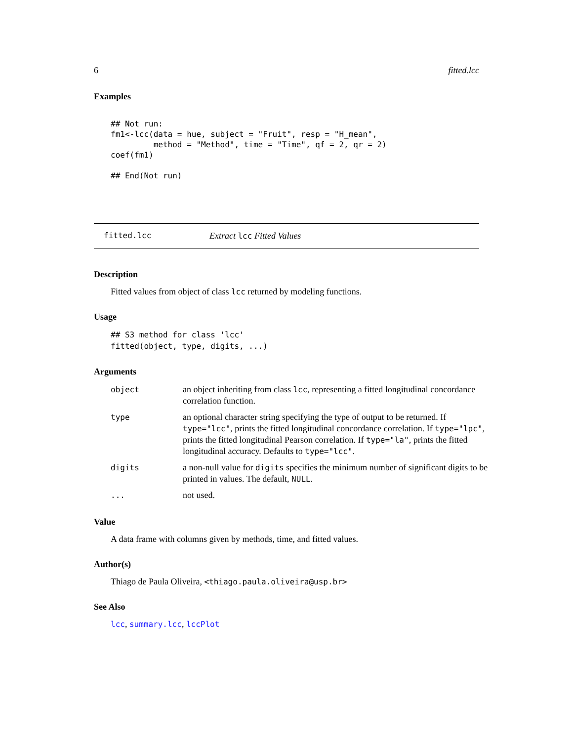6 fitted.lcc
Examples
## Not run:
fm1<-lcc(data = hue, subject = "Fruit", resp = "H_mean",
         method = "Method", time = "Time", qf = 2, qr = 2)
coef(fm1)

## End(Not run)
fitted.lcc Extract lcc Fitted Values
Description
Fitted values from object of class lcc returned by modeling functions.
Usage
## S3 method for class 'lcc'
fitted(object, type, digits, ...)
Arguments
| object | an object inheriting from class lcc , representing a fitted longitudinal concordance correlation function. |
| type | an optional character string specifying the type of output to be returned. If type="lcc" , prints the fitted longitudinal concordance correlation. If type="lpc" , prints the fitted longitudinal Pearson correlation. If type="la" , prints the fitted longitudinal accuracy. Defaults to type="lcc" . |
| digits | a non-null value for digits specifies the minimum number of significant digits to be printed in values. The default, NULL . |
| ... | not used. |
Value
A data frame with columns given by methods, time, and fitted values.
Author(s)
Thiago de Paula Oliveira, <thiago.paula.oliveira@usp.br>
See Also
lcc, summary.lcc, lccPlot